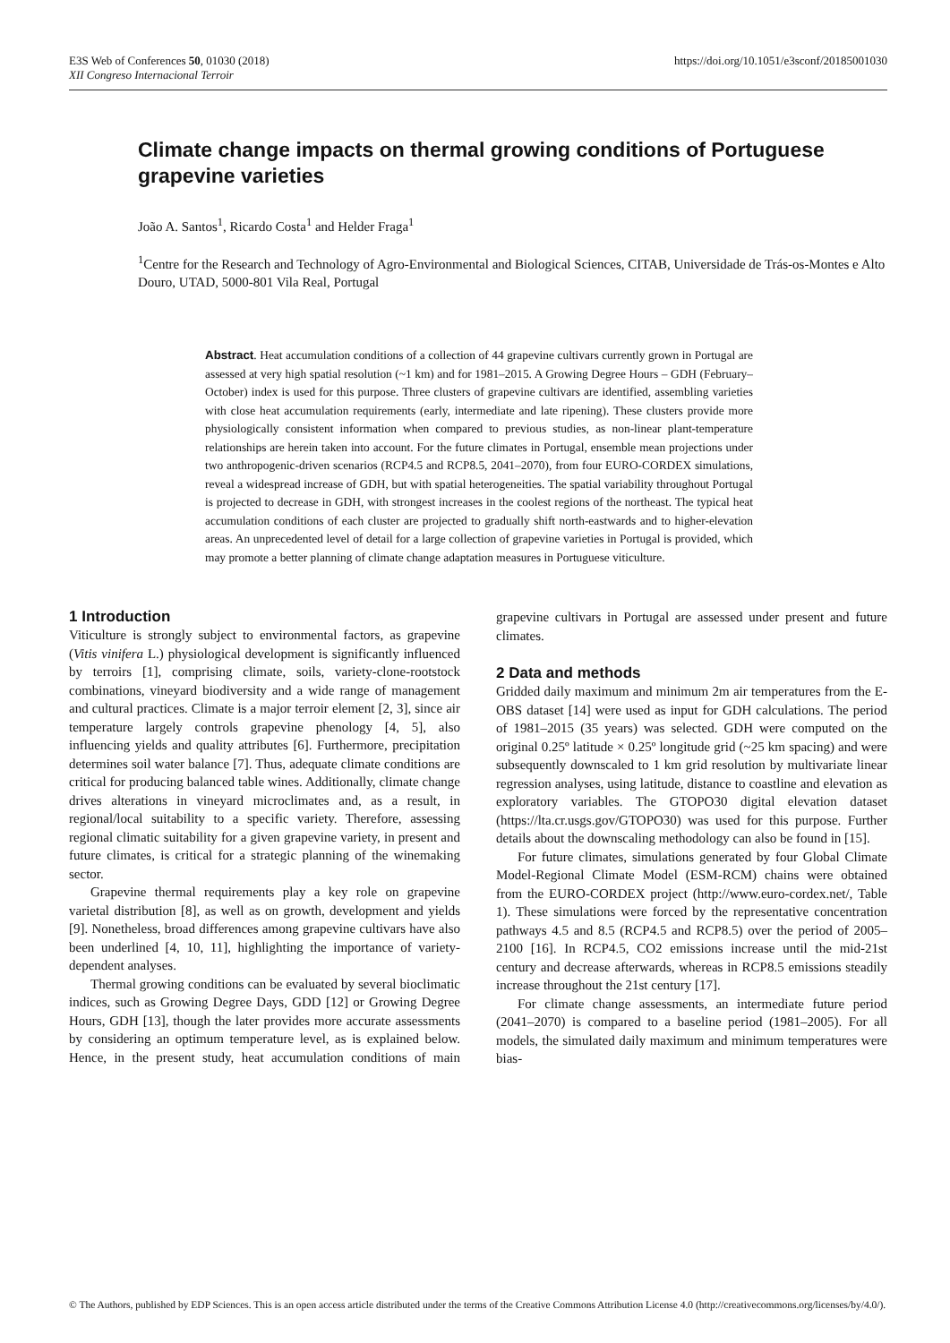E3S Web of Conferences 50, 01030 (2018)
XII Congreso Internacional Terroir
https://doi.org/10.1051/e3sconf/20185001030
Climate change impacts on thermal growing conditions of Portuguese grapevine varieties
João A. Santos<sup>1</sup>, Ricardo Costa<sup>1</sup> and Helder Fraga<sup>1</sup>
<sup>1</sup> Centre for the Research and Technology of Agro-Environmental and Biological Sciences, CITAB, Universidade de Trás-os-Montes e Alto Douro, UTAD, 5000-801 Vila Real, Portugal
Abstract. Heat accumulation conditions of a collection of 44 grapevine cultivars currently grown in Portugal are assessed at very high spatial resolution (~1 km) and for 1981–2015. A Growing Degree Hours – GDH (February–October) index is used for this purpose. Three clusters of grapevine cultivars are identified, assembling varieties with close heat accumulation requirements (early, intermediate and late ripening). These clusters provide more physiologically consistent information when compared to previous studies, as non-linear plant-temperature relationships are herein taken into account. For the future climates in Portugal, ensemble mean projections under two anthropogenic-driven scenarios (RCP4.5 and RCP8.5, 2041–2070), from four EURO-CORDEX simulations, reveal a widespread increase of GDH, but with spatial heterogeneities. The spatial variability throughout Portugal is projected to decrease in GDH, with strongest increases in the coolest regions of the northeast. The typical heat accumulation conditions of each cluster are projected to gradually shift north-eastwards and to higher-elevation areas. An unprecedented level of detail for a large collection of grapevine varieties in Portugal is provided, which may promote a better planning of climate change adaptation measures in Portuguese viticulture.
1 Introduction
Viticulture is strongly subject to environmental factors, as grapevine (Vitis vinifera L.) physiological development is significantly influenced by terroirs [1], comprising climate, soils, variety-clone-rootstock combinations, vineyard biodiversity and a wide range of management and cultural practices. Climate is a major terroir element [2, 3], since air temperature largely controls grapevine phenology [4, 5], also influencing yields and quality attributes [6]. Furthermore, precipitation determines soil water balance [7]. Thus, adequate climate conditions are critical for producing balanced table wines. Additionally, climate change drives alterations in vineyard microclimates and, as a result, in regional/local suitability to a specific variety. Therefore, assessing regional climatic suitability for a given grapevine variety, in present and future climates, is critical for a strategic planning of the winemaking sector.
Grapevine thermal requirements play a key role on grapevine varietal distribution [8], as well as on growth, development and yields [9]. Nonetheless, broad differences among grapevine cultivars have also been underlined [4, 10, 11], highlighting the importance of variety-dependent analyses.
Thermal growing conditions can be evaluated by several bioclimatic indices, such as Growing Degree Days, GDD [12] or Growing Degree Hours, GDH [13], though the later provides more accurate assessments by considering an optimum temperature level, as is explained below. Hence, in the present study, heat accumulation conditions of main grapevine cultivars in Portugal are assessed under present and future climates.
2 Data and methods
Gridded daily maximum and minimum 2m air temperatures from the E-OBS dataset [14] were used as input for GDH calculations. The period of 1981–2015 (35 years) was selected. GDH were computed on the original 0.25º latitude × 0.25º longitude grid (~25 km spacing) and were subsequently downscaled to 1 km grid resolution by multivariate linear regression analyses, using latitude, distance to coastline and elevation as exploratory variables. The GTOPO30 digital elevation dataset (https://lta.cr.usgs.gov/GTOPO30) was used for this purpose. Further details about the downscaling methodology can also be found in [15].
For future climates, simulations generated by four Global Climate Model-Regional Climate Model (ESM-RCM) chains were obtained from the EURO-CORDEX project (http://www.euro-cordex.net/, Table 1). These simulations were forced by the representative concentration pathways 4.5 and 8.5 (RCP4.5 and RCP8.5) over the period of 2005–2100 [16]. In RCP4.5, CO2 emissions increase until the mid-21st century and decrease afterwards, whereas in RCP8.5 emissions steadily increase throughout the 21st century [17].
For climate change assessments, an intermediate future period (2041–2070) is compared to a baseline period (1981–2005). For all models, the simulated daily maximum and minimum temperatures were bias-
© The Authors, published by EDP Sciences. This is an open access article distributed under the terms of the Creative Commons Attribution License 4.0 (http://creativecommons.org/licenses/by/4.0/).